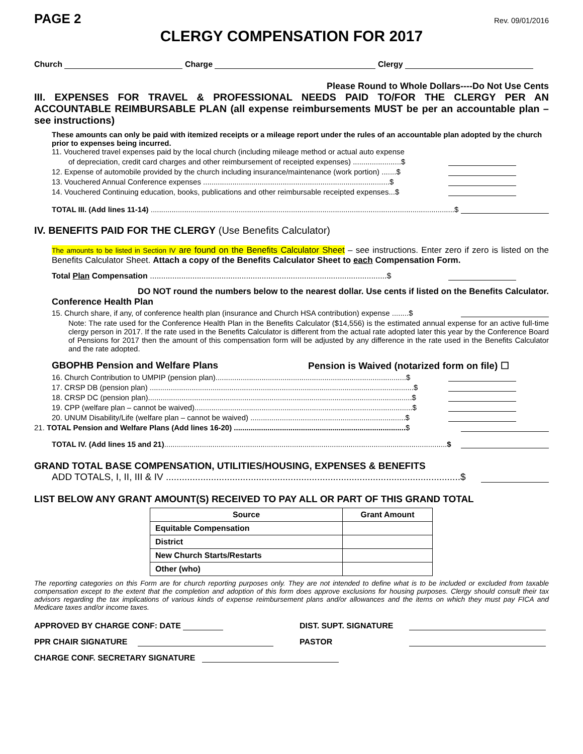PAGE 2
Rev. 09/01/2016
CLERGY COMPENSATION FOR 2017
Church Charge Clergy
Please Round to Whole Dollars----Do Not Use Cents
III. EXPENSES FOR TRAVEL & PROFESSIONAL NEEDS PAID TO/FOR THE CLERGY PER AN ACCOUNTABLE REIMBURSABLE PLAN (all expense reimbursements MUST be per an accountable plan – see instructions)
These amounts can only be paid with itemized receipts or a mileage report under the rules of an accountable plan adopted by the church prior to expenses being incurred.
11. Vouchered travel expenses paid by the local church (including mileage method or actual auto expense
of depreciation, credit card charges and other reimbursement of receipted expenses) .......................$
12. Expense of automobile provided by the church including insurance/maintenance (work portion) .......$
13. Vouchered Annual Conference expenses .........................................................................................$
14. Vouchered Continuing education, books, publications and other reimbursable receipted expenses...$
TOTAL III. (Add lines 11-14) .................................................................................................................................................$
IV. BENEFITS PAID FOR THE CLERGY (Use Benefits Calculator)
The amounts to be listed in Section IV are found on the Benefits Calculator Sheet – see instructions. Enter zero if zero is listed on the Benefits Calculator Sheet. Attach a copy of the Benefits Calculator Sheet to each Compensation Form.
Total Plan Compensation ..........................................................................................................$
DO NOT round the numbers below to the nearest dollar. Use cents if listed on the Benefits Calculator.
Conference Health Plan
15. Church share, if any, of conference health plan (insurance and Church HSA contribution) expense ........$
Note: The rate used for the Conference Health Plan in the Benefits Calculator ($14,556) is the estimated annual expense for an active full-time clergy person in 2017. If the rate used in the Benefits Calculator is different from the actual rate adopted later this year by the Conference Board of Pensions for 2017 then the amount of this compensation form will be adjusted by any difference in the rate used in the Benefits Calculator and the rate adopted.
GBOPHB Pension and Welfare Plans Pension is Waived (notarized form on file) ☐
16. Church Contribution to UMPIP (pension plan)...........................................................................................$
17. CRSP DB (pension plan) ..............................................................................................................................$
18. CRSP DC (pension plan)..............................................................................................................................$
19. CPP (welfare plan – cannot be waived)........................................................................................................$
20. UNUM Disability/Life (welfare plan – cannot be waived) ..........................................................................$
21. TOTAL Pension and Welfare Plans (Add lines 16-20) ..................................................................................$
TOTAL IV. (Add lines 15 and 21).......................................................................................................................................$
GRAND TOTAL BASE COMPENSATION, UTILITIES/HOUSING, EXPENSES & BENEFITS
ADD TOTALS, I, II, III & IV ...............................................................................................................$
LIST BELOW ANY GRANT AMOUNT(S) RECEIVED TO PAY ALL OR PART OF THIS GRAND TOTAL
| Source | Grant Amount |
| --- | --- |
| Equitable Compensation | |
| District | |
| New Church Starts/Restarts | |
| Other (who) | |
The reporting categories on this Form are for church reporting purposes only. They are not intended to define what is to be included or excluded from taxable compensation except to the extent that the completion and adoption of this form does approve exclusions for housing purposes. Clergy should consult their tax advisors regarding the tax implications of various kinds of expense reimbursement plans and/or allowances and the items on which they must pay FICA and Medicare taxes and/or income taxes.
APPROVED BY CHARGE CONF: DATE DIST. SUPT. SIGNATURE
PPR CHAIR SIGNATURE PASTOR
CHARGE CONF. SECRETARY SIGNATURE